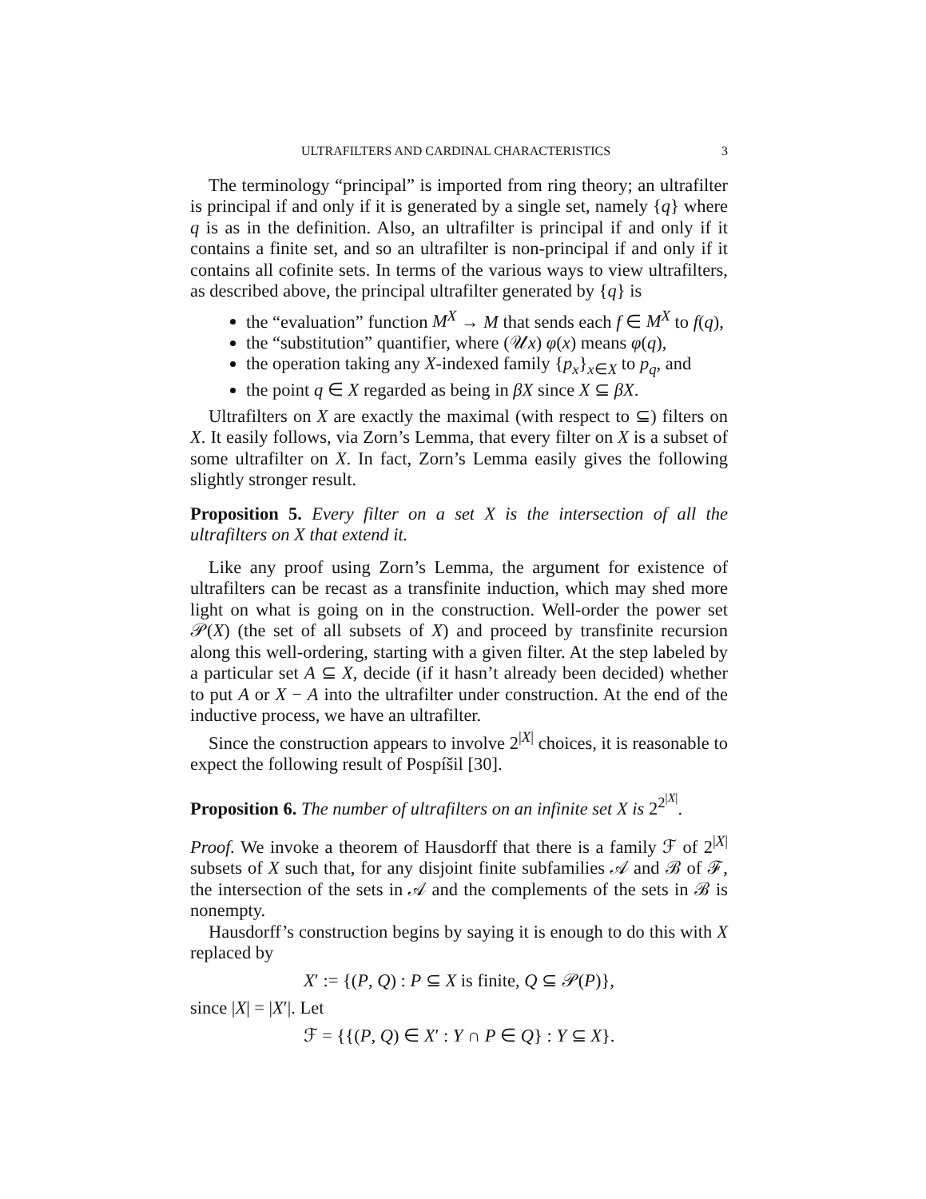ULTRAFILTERS AND CARDINAL CHARACTERISTICS 3
The terminology “principal” is imported from ring theory; an ultrafilter is principal if and only if it is generated by a single set, namely {q} where q is as in the definition. Also, an ultrafilter is principal if and only if it contains a finite set, and so an ultrafilter is non-principal if and only if it contains all cofinite sets. In terms of the various ways to view ultrafilters, as described above, the principal ultrafilter generated by {q} is
the “evaluation” function M<sup>X</sup> → M that sends each f ∈ M<sup>X</sup> to f(q),
the “substitution” quantifier, where (𝒰x) φ(x) means φ(q),
the operation taking any X-indexed family {p<sub>x</sub>}<sub>x∈X</sub> to p<sub>q</sub>, and
the point q ∈ X regarded as being in βX since X ⊆ βX.
Ultrafilters on X are exactly the maximal (with respect to ⊆) filters on X. It easily follows, via Zorn’s Lemma, that every filter on X is a subset of some ultrafilter on X. In fact, Zorn’s Lemma easily gives the following slightly stronger result.
Proposition 5. Every filter on a set X is the intersection of all the ultrafilters on X that extend it.
Like any proof using Zorn’s Lemma, the argument for existence of ultrafilters can be recast as a transfinite induction, which may shed more light on what is going on in the construction. Well-order the power set 𝒫(X) (the set of all subsets of X) and proceed by transfinite recursion along this well-ordering, starting with a given filter. At the step labeled by a particular set A ⊆ X, decide (if it hasn’t already been decided) whether to put A or X − A into the ultrafilter under construction. At the end of the inductive process, we have an ultrafilter.
Since the construction appears to involve 2<sup>|X|</sup> choices, it is reasonable to expect the following result of Pospíšil [30].
Proposition 6. The number of ultrafilters on an infinite set X is 2<sup>2<sup>|X|</sup></sup>.
Proof. We invoke a theorem of Hausdorff that there is a family ℱ of 2<sup>|X|</sup> subsets of X such that, for any disjoint finite subfamilies 𝒜 and ℬ of ℱ, the intersection of the sets in 𝒜 and the complements of the sets in ℬ is nonempty.
Hausdorff’s construction begins by saying it is enough to do this with X replaced by
X′ := {(P, Q) : P ⊆ X is finite, Q ⊆ 𝒫(P)},
since |X| = |X′|. Let
ℱ = {{(P, Q) ∈ X′ : Y ∩ P ∈ Q} : Y ⊆ X}.